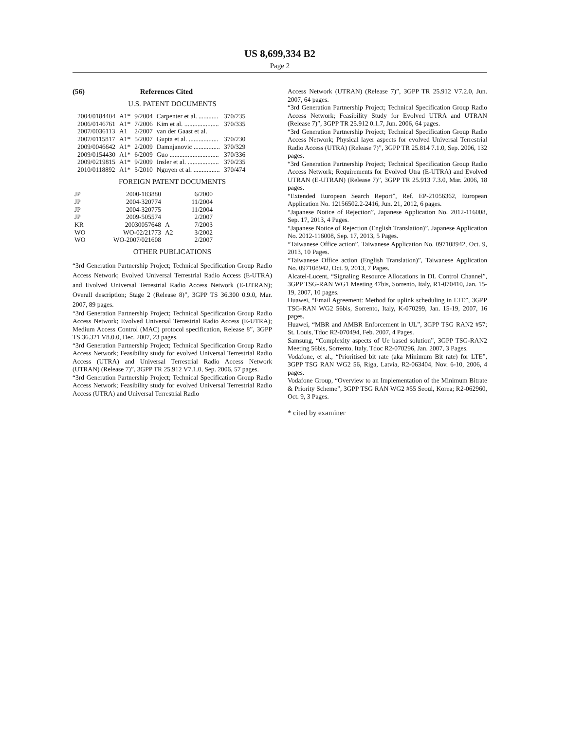US 8,699,334 B2
Page 2
(56) References Cited
U.S. PATENT DOCUMENTS
| 2004/0184404 | A1* | 9/2004 | Carpenter et al. ............ | 370/235 |
| 2006/0146761 | A1* | 7/2006 | Kim et al. ..................... | 370/335 |
| 2007/0036113 | A1 | 2/2007 | van der Gaast et al. | |
| 2007/0115817 | A1* | 5/2007 | Gupta et al. .................. | 370/230 |
| 2009/0046642 | A1* | 2/2009 | Damnjanovic ................ | 370/329 |
| 2009/0154430 | A1* | 6/2009 | Guo .............................. | 370/336 |
| 2009/0219815 | A1* | 9/2009 | Insler et al. ................... | 370/235 |
| 2010/0118892 | A1* | 5/2010 | Nguyen et al. ................ | 370/474 |
FOREIGN PATENT DOCUMENTS
| JP | 2000-183880 | | 6/2000 |
| JP | 2004-320774 | | 11/2004 |
| JP | 2004-320775 | | 11/2004 |
| JP | 2009-505574 | | 2/2007 |
| KR | 20030057648 | A | 7/2003 |
| WO | WO-02/21773 | A2 | 3/2002 |
| WO | WO-2007/021608 | | 2/2007 |
OTHER PUBLICATIONS
“3rd Generation Partnership Project; Technical Specification Group Radio Access Network; Evolved Universal Terrestrial Radio Access (E-UTRA) and Evolved Universal Terrestrial Radio Access Network (E-UTRAN); Overall description; Stage 2 (Release 8)”, 3GPP TS 36.300 0.9.0, Mar. 2007, 89 pages.
“3rd Generation Partnership Project; Technical Specification Group Radio Access Network; Evolved Universal Terrestrial Radio Access (E-UTRA); Medium Access Control (MAC) protocol specification, Release 8”, 3GPP TS 36.321 V8.0.0, Dec. 2007, 23 pages.
“3rd Generation Partnership Project; Technical Specification Group Radio Access Network; Feasibility study for evolved Universal Terrestrial Radio Access (UTRA) and Universal Terrestrial Radio Access Network (UTRAN) (Release 7)”, 3GPP TR 25.912 V7.1.0, Sep. 2006, 57 pages.
“3rd Generation Partnership Project; Technical Specification Group Radio Access Network; Feasibility study for evolved Universal Terrestrial Radio Access (UTRA) and Universal Terrestrial Radio
Access Network (UTRAN) (Release 7)”, 3GPP TR 25.912 V7.2.0, Jun. 2007, 64 pages.
“3rd Generation Partnership Project; Technical Specification Group Radio Access Network; Feasibility Study for Evolved UTRA and UTRAN (Release 7)”, 3GPP TR 25.912 0.1.7, Jun. 2006, 64 pages.
“3rd Generation Partnership Project; Technical Specification Group Radio Access Network; Physical layer aspects for evolved Universal Terrestrial Radio Access (UTRA) (Release 7)”, 3GPP TR 25.814 7.1.0, Sep. 2006, 132 pages.
“3rd Generation Partnership Project; Technical Specification Group Radio Access Network; Requirements for Evolved Utra (E-UTRA) and Evolved UTRAN (E-UTRAN) (Release 7)”, 3GPP TR 25.913 7.3.0, Mar. 2006, 18 pages.
“Extended European Search Report”, Ref. EP-21056362, European Application No. 12156502.2-2416, Jun. 21, 2012, 6 pages.
“Japanese Notice of Rejection”, Japanese Application No. 2012-116008, Sep. 17, 2013, 4 Pages.
“Japanese Notice of Rejection (English Translation)”, Japanese Application No. 2012-116008, Sep. 17, 2013, 5 Pages.
“Taiwanese Office action”, Taiwanese Application No. 097108942, Oct. 9, 2013, 10 Pages.
“Taiwanese Office action (English Translation)”, Taiwanese Application No. 097108942, Oct. 9, 2013, 7 Pages.
Alcatel-Lucent, “Signaling Resource Allocations in DL Control Channel”, 3GPP TSG-RAN WG1 Meeting 47bis, Sorrento, Italy, R1-070410, Jan. 15-19, 2007, 10 pages.
Huawei, “Email Agreement: Method for uplink scheduling in LTE”, 3GPP TSG-RAN WG2 56bis, Sorrento, Italy, K-070299, Jan. 15-19, 2007, 16 pages.
Huawei, “MBR and AMBR Enforcement in UL”, 3GPP TSG RAN2 #57; St. Louis, Tdoc R2-070494, Feb. 2007, 4 Pages.
Samsung, “Complexity aspects of Ue based solution”, 3GPP TSG-RAN2 Meeting 56bis, Sorrento, Italy, Tdoc R2-070296, Jan. 2007, 3 Pages.
Vodafone, et al., “Prioritised bit rate (aka Minimum Bit rate) for LTE”, 3GPP TSG RAN WG2 56, Riga, Latvia, R2-063404, Nov. 6-10, 2006, 4 pages.
Vodafone Group, “Overview to an Implementation of the Minimum Bitrate & Priority Scheme”, 3GPP TSG RAN WG2 #55 Seoul, Korea; R2-062960, Oct. 9, 3 Pages.
* cited by examiner